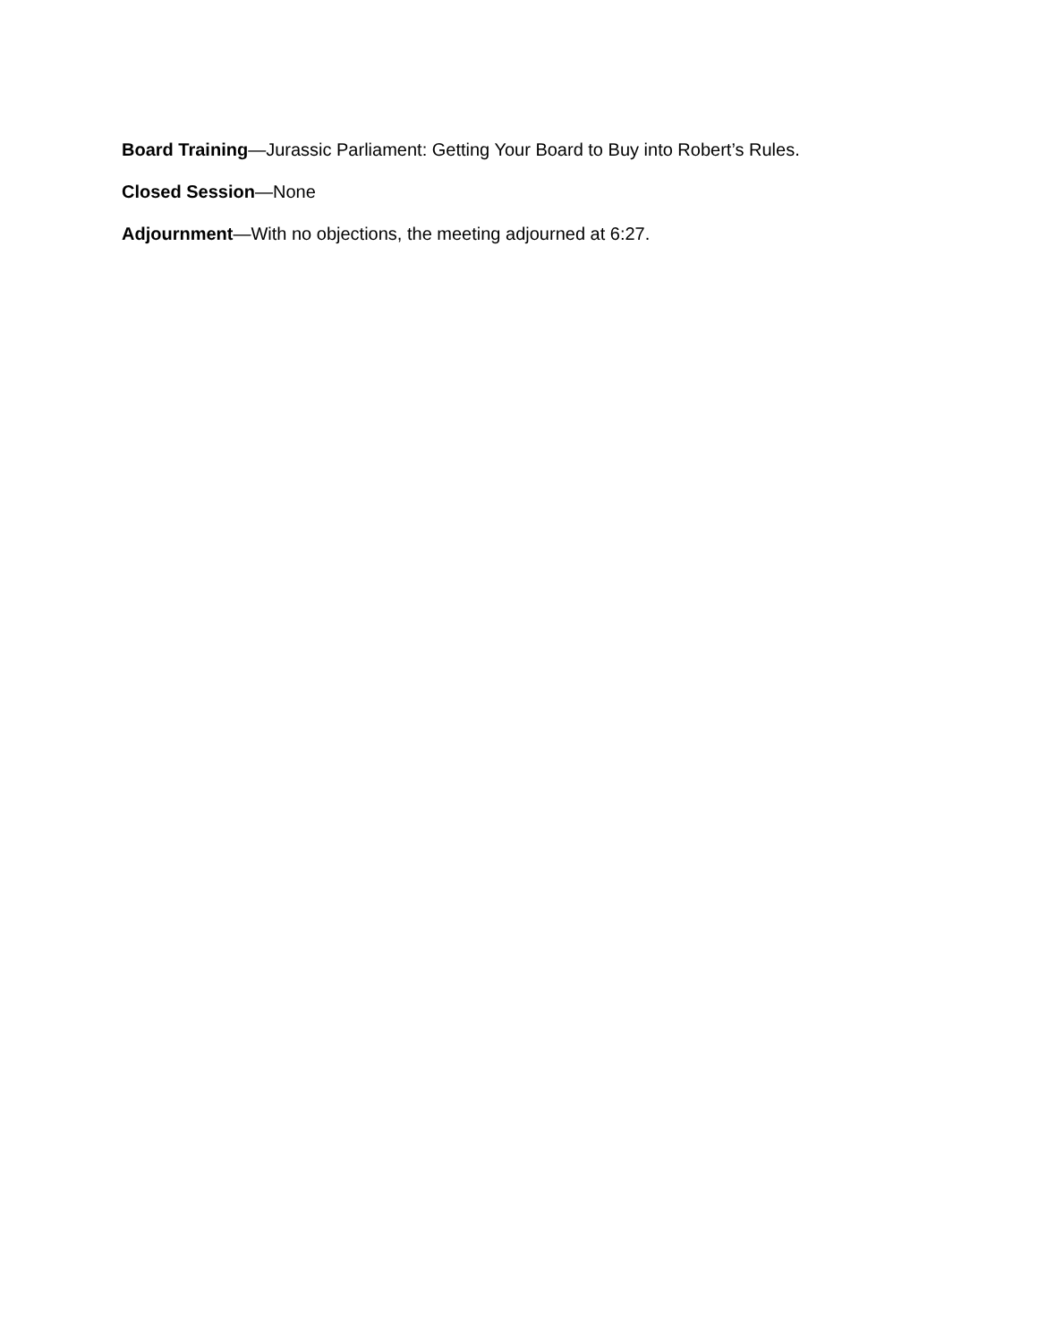Board Training—Jurassic Parliament: Getting Your Board to Buy into Robert’s Rules.
Closed Session—None
Adjournment—With no objections, the meeting adjourned at 6:27.